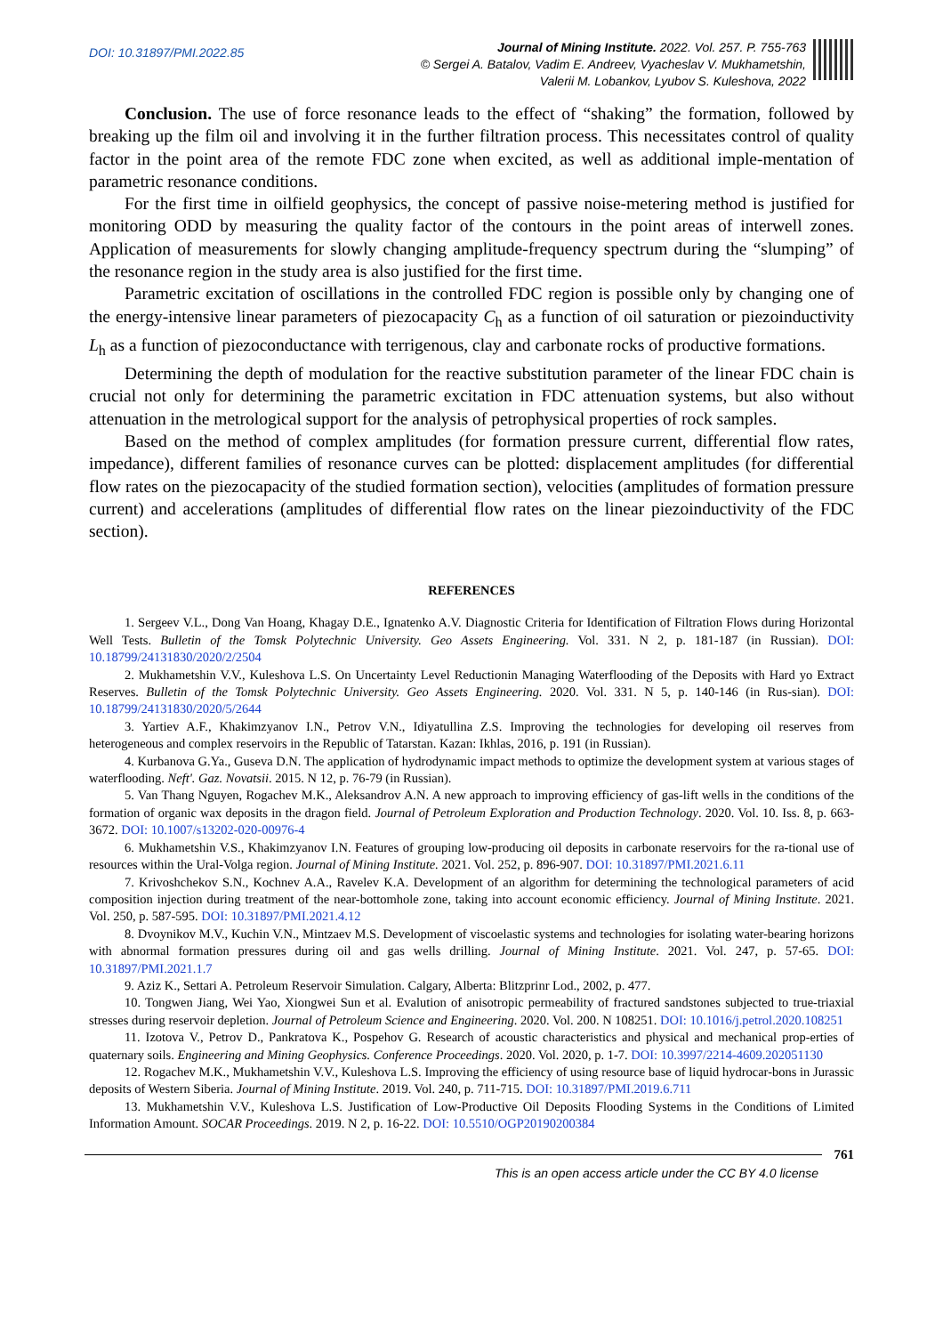DOI: 10.31897/PMI.2022.85
Journal of Mining Institute. 2022. Vol. 257. P. 755-763
© Sergei A. Batalov, Vadim E. Andreev, Vyacheslav V. Mukhametshin,
Valerii M. Lobankov, Lyubov S. Kuleshova, 2022
Conclusion. The use of force resonance leads to the effect of “shaking” the formation, followed by breaking up the film oil and involving it in the further filtration process. This necessitates control of quality factor in the point area of the remote FDC zone when excited, as well as additional imple-mentation of parametric resonance conditions.
For the first time in oilfield geophysics, the concept of passive noise-metering method is justified for monitoring ODD by measuring the quality factor of the contours in the point areas of interwell zones. Application of measurements for slowly changing amplitude-frequency spectrum during the “slumping” of the resonance region in the study area is also justified for the first time.
Parametric excitation of oscillations in the controlled FDC region is possible only by changing one of the energy-intensive linear parameters of piezocapacity C<sub>h</sub> as a function of oil saturation or piezoinductivity L<sub>h</sub> as a function of piezoconductance with terrigenous, clay and carbonate rocks of productive formations.
Determining the depth of modulation for the reactive substitution parameter of the linear FDC chain is crucial not only for determining the parametric excitation in FDC attenuation systems, but also without attenuation in the metrological support for the analysis of petrophysical properties of rock samples.
Based on the method of complex amplitudes (for formation pressure current, differential flow rates, impedance), different families of resonance curves can be plotted: displacement amplitudes (for differential flow rates on the piezocapacity of the studied formation section), velocities (amplitudes of formation pressure current) and accelerations (amplitudes of differential flow rates on the linear piezoinductivity of the FDC section).
REFERENCES
1. Sergeev V.L., Dong Van Hoang, Khagay D.E., Ignatenko A.V. Diagnostic Criteria for Identification of Filtration Flows during Horizontal Well Tests. Bulletin of the Tomsk Polytechnic University. Geo Assets Engineering. Vol. 331. N 2, p. 181-187 (in Russian). DOI: 10.18799/24131830/2020/2/2504
2. Mukhametshin V.V., Kuleshova L.S. On Uncertainty Level Reductionin Managing Waterflooding of the Deposits with Hard yo Extract Reserves. Bulletin of the Tomsk Polytechnic University. Geo Assets Engineering. 2020. Vol. 331. N 5, p. 140-146 (in Rus-sian). DOI: 10.18799/24131830/2020/5/2644
3. Yartiev A.F., Khakimzyanov I.N., Petrov V.N., Idiyatullina Z.S. Improving the technologies for developing oil reserves from heterogeneous and complex reservoirs in the Republic of Tatarstan. Kazan: Ikhlas, 2016, p. 191 (in Russian).
4. Kurbanova G.Ya., Guseva D.N. The application of hydrodynamic impact methods to optimize the development system at various stages of waterflooding. Neft'. Gaz. Novatsii. 2015. N 12, p. 76-79 (in Russian).
5. Van Thang Nguyen, Rogachev M.K., Aleksandrov A.N. A new approach to improving efficiency of gas-lift wells in the conditions of the formation of organic wax deposits in the dragon field. Journal of Petroleum Exploration and Production Technology. 2020. Vol. 10. Iss. 8, p. 663-3672. DOI: 10.1007/s13202-020-00976-4
6. Mukhametshin V.S., Khakimzyanov I.N. Features of grouping low-producing oil deposits in carbonate reservoirs for the ra-tional use of resources within the Ural-Volga region. Journal of Mining Institute. 2021. Vol. 252, p. 896-907. DOI: 10.31897/PMI.2021.6.11
7. Krivoshchekov S.N., Kochnev A.A., Ravelev K.A. Development of an algorithm for determining the technological parameters of acid composition injection during treatment of the near-bottomhole zone, taking into account economic efficiency. Journal of Mining Institute. 2021. Vol. 250, p. 587-595. DOI: 10.31897/PMI.2021.4.12
8. Dvoynikov M.V., Kuchin V.N., Mintzaev M.S. Development of viscoelastic systems and technologies for isolating water-bearing horizons with abnormal formation pressures during oil and gas wells drilling. Journal of Mining Institute. 2021. Vol. 247, p. 57-65. DOI: 10.31897/PMI.2021.1.7
9. Aziz K., Settari A. Petroleum Reservoir Simulation. Calgary, Alberta: Blitzprinr Lod., 2002, p. 477.
10. Tongwen Jiang, Wei Yao, Xiongwei Sun et al. Evalution of anisotropic permeability of fractured sandstones subjected to true-triaxial stresses during reservoir depletion. Journal of Petroleum Science and Engineering. 2020. Vol. 200. N 108251. DOI: 10.1016/j.petrol.2020.108251
11. Izotova V., Petrov D., Pankratova K., Pospehov G. Research of acoustic characteristics and physical and mechanical prop-erties of quaternary soils. Engineering and Mining Geophysics. Conference Proceedings. 2020. Vol. 2020, p. 1-7. DOI: 10.3997/2214-4609.202051130
12. Rogachev M.K., Mukhametshin V.V., Kuleshova L.S. Improving the efficiency of using resource base of liquid hydrocar-bons in Jurassic deposits of Western Siberia. Journal of Mining Institute. 2019. Vol. 240, p. 711-715. DOI: 10.31897/PMI.2019.6.711
13. Mukhametshin V.V., Kuleshova L.S. Justification of Low-Productive Oil Deposits Flooding Systems in the Conditions of Limited Information Amount. SOCAR Proceedings. 2019. N 2, p. 16-22. DOI: 10.5510/OGP20190200384
761
This is an open access article under the CC BY 4.0 license